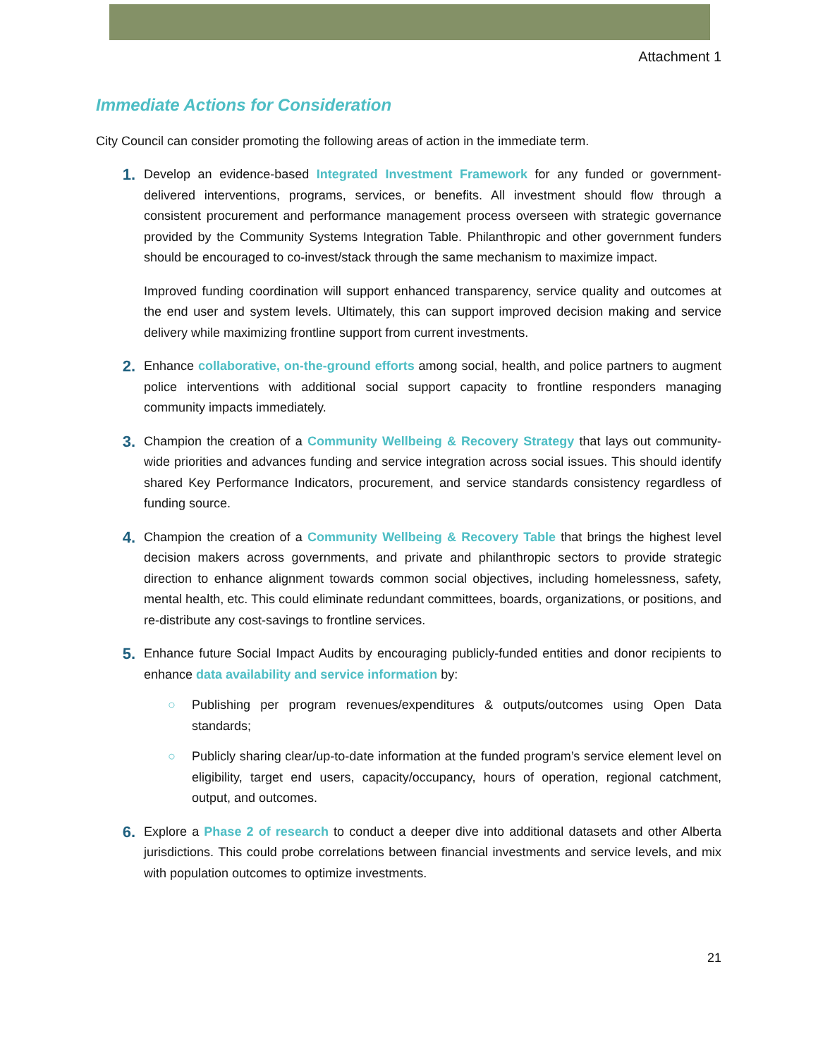Attachment 1
Immediate Actions for Consideration
City Council can consider promoting the following areas of action in the immediate term.
1.
Develop an evidence-based Integrated Investment Framework for any funded or government-delivered interventions, programs, services, or benefits. All investment should flow through a consistent procurement and performance management process overseen with strategic governance provided by the Community Systems Integration Table. Philanthropic and other government funders should be encouraged to co-invest/stack through the same mechanism to maximize impact.
Improved funding coordination will support enhanced transparency, service quality and outcomes at the end user and system levels. Ultimately, this can support improved decision making and service delivery while maximizing frontline support from current investments.
2.
Enhance collaborative, on-the-ground efforts among social, health, and police partners to augment police interventions with additional social support capacity to frontline responders managing community impacts immediately.
3.
Champion the creation of a Community Wellbeing & Recovery Strategy that lays out community-wide priorities and advances funding and service integration across social issues. This should identify shared Key Performance Indicators, procurement, and service standards consistency regardless of funding source.
4.
Champion the creation of a Community Wellbeing & Recovery Table that brings the highest level decision makers across governments, and private and philanthropic sectors to provide strategic direction to enhance alignment towards common social objectives, including homelessness, safety, mental health, etc. This could eliminate redundant committees, boards, organizations, or positions, and re-distribute any cost-savings to frontline services.
5.
Enhance future Social Impact Audits by encouraging publicly-funded entities and donor recipients to enhance data availability and service information by:
○ Publishing per program revenues/expenditures & outputs/outcomes using Open Data standards;
○ Publicly sharing clear/up-to-date information at the funded program’s service element level on eligibility, target end users, capacity/occupancy, hours of operation, regional catchment, output, and outcomes.
6.
Explore a Phase 2 of research to conduct a deeper dive into additional datasets and other Alberta jurisdictions. This could probe correlations between financial investments and service levels, and mix with population outcomes to optimize investments.
21